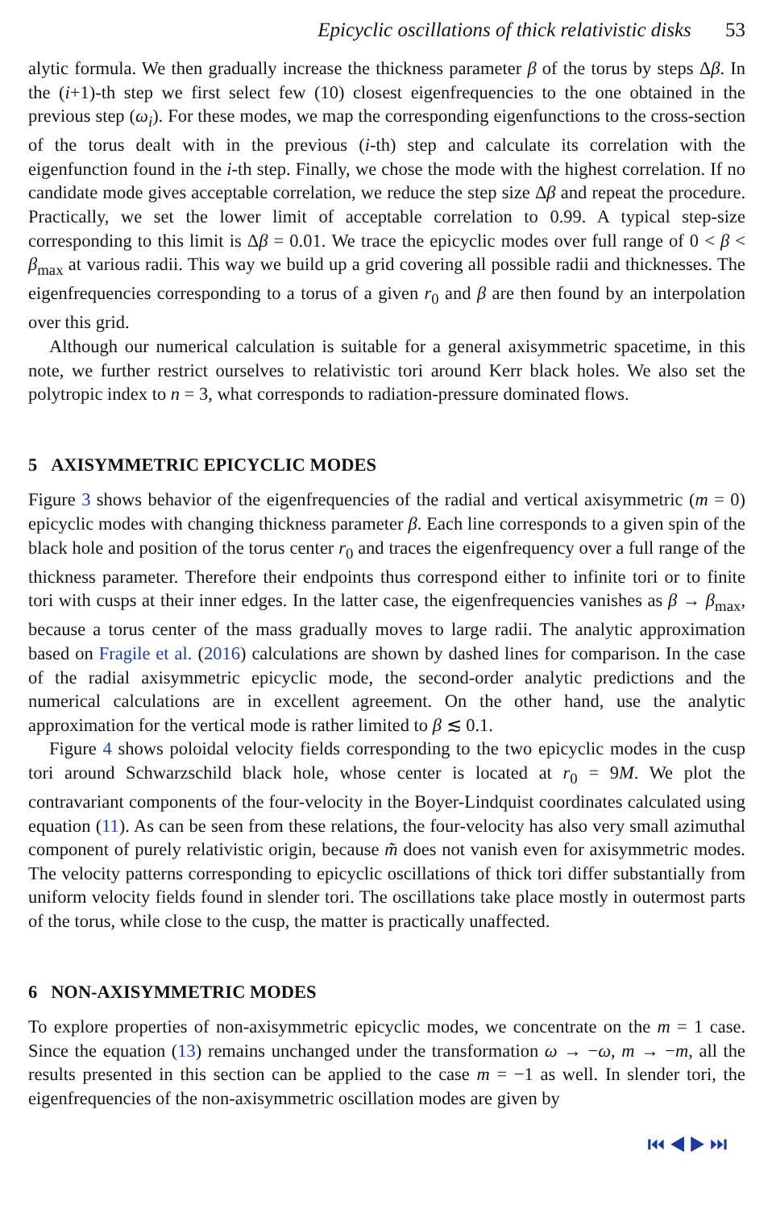Epicyclic oscillations of thick relativistic disks 53
alytic formula. We then gradually increase the thickness parameter β of the torus by steps Δβ. In the (i+1)-th step we first select few (10) closest eigenfrequencies to the one obtained in the previous step (ω<sub>i</sub>). For these modes, we map the corresponding eigenfunctions to the cross-section of the torus dealt with in the previous (i-th) step and calculate its correlation with the eigenfunction found in the i-th step. Finally, we chose the mode with the highest correlation. If no candidate mode gives acceptable correlation, we reduce the step size Δβ and repeat the procedure. Practically, we set the lower limit of acceptable correlation to 0.99. A typical step-size corresponding to this limit is Δβ = 0.01. We trace the epicyclic modes over full range of 0 < β < β<sub>max</sub> at various radii. This way we build up a grid covering all possible radii and thicknesses. The eigenfrequencies corresponding to a torus of a given r<sub>0</sub> and β are then found by an interpolation over this grid.
Although our numerical calculation is suitable for a general axisymmetric spacetime, in this note, we further restrict ourselves to relativistic tori around Kerr black holes. We also set the polytropic index to n = 3, what corresponds to radiation-pressure dominated flows.
5 AXISYMMETRIC EPICYCLIC MODES
Figure 3 shows behavior of the eigenfrequencies of the radial and vertical axisymmetric (m = 0) epicyclic modes with changing thickness parameter β. Each line corresponds to a given spin of the black hole and position of the torus center r<sub>0</sub> and traces the eigenfrequency over a full range of the thickness parameter. Therefore their endpoints thus correspond either to infinite tori or to finite tori with cusps at their inner edges. In the latter case, the eigenfrequencies vanishes as β → β<sub>max</sub>, because a torus center of the mass gradually moves to large radii. The analytic approximation based on Fragile et al. (2016) calculations are shown by dashed lines for comparison. In the case of the radial axisymmetric epicyclic mode, the second-order analytic predictions and the numerical calculations are in excellent agreement. On the other hand, use the analytic approximation for the vertical mode is rather limited to β ≲ 0.1.
Figure 4 shows poloidal velocity fields corresponding to the two epicyclic modes in the cusp tori around Schwarzschild black hole, whose center is located at r<sub>0</sub> = 9M. We plot the contravariant components of the four-velocity in the Boyer-Lindquist coordinates calculated using equation (11). As can be seen from these relations, the four-velocity has also very small azimuthal component of purely relativistic origin, because m̃ does not vanish even for axisymmetric modes. The velocity patterns corresponding to epicyclic oscillations of thick tori differ substantially from uniform velocity fields found in slender tori. The oscillations take place mostly in outermost parts of the torus, while close to the cusp, the matter is practically unaffected.
6 NON-AXISYMMETRIC MODES
To explore properties of non-axisymmetric epicyclic modes, we concentrate on the m = 1 case. Since the equation (13) remains unchanged under the transformation ω → −ω, m → −m, all the results presented in this section can be applied to the case m = −1 as well. In slender tori, the eigenfrequencies of the non-axisymmetric oscillation modes are given by
⏮ ◀ ▶ ⏭